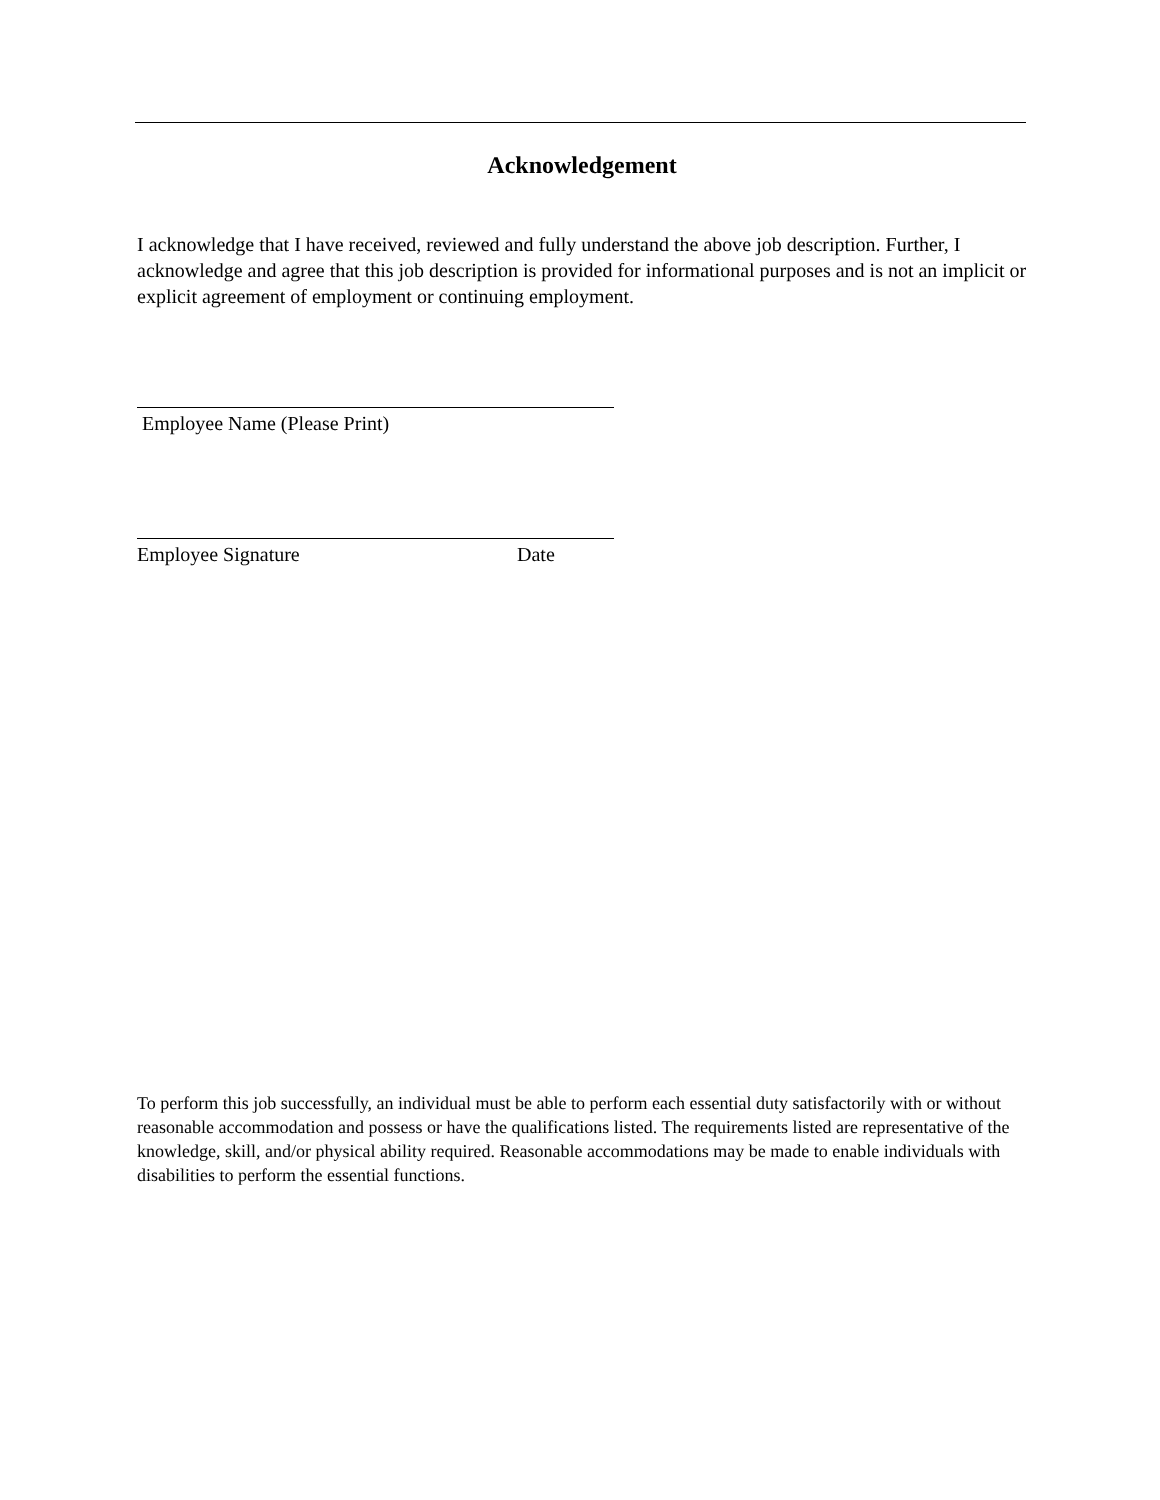Acknowledgement
I acknowledge that I have received, reviewed and fully understand the above job description. Further, I acknowledge and agree that this job description is provided for informational purposes and is not an implicit or explicit agreement of employment or continuing employment.
Employee Name (Please Print)
Employee Signature Date
To perform this job successfully, an individual must be able to perform each essential duty satisfactorily with or without reasonable accommodation and possess or have the qualifications listed. The requirements listed are representative of the knowledge, skill, and/or physical ability required. Reasonable accommodations may be made to enable individuals with disabilities to perform the essential functions.